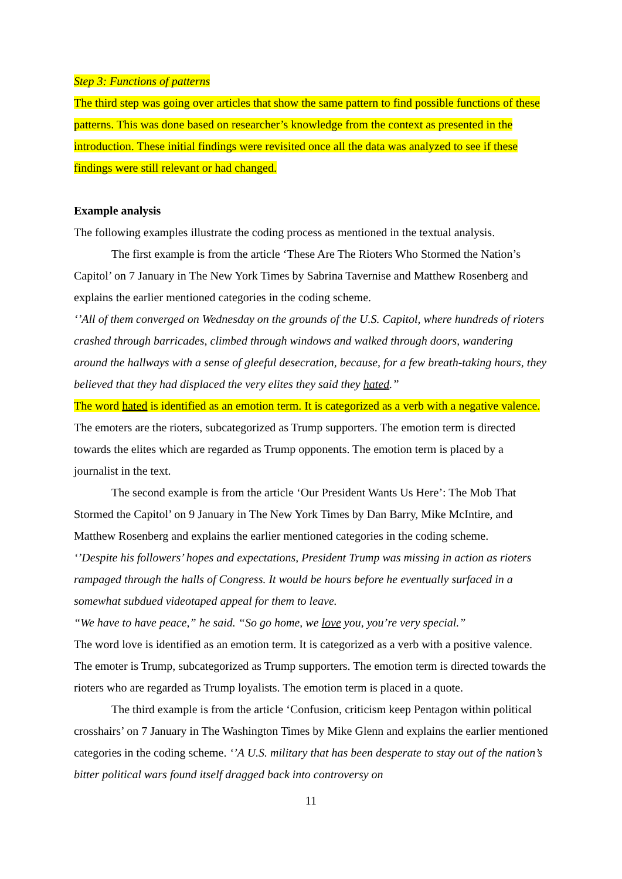Step 3: Functions of patterns
The third step was going over articles that show the same pattern to find possible functions of these patterns. This was done based on researcher’s knowledge from the context as presented in the introduction. These initial findings were revisited once all the data was analyzed to see if these findings were still relevant or had changed.
Example analysis
The following examples illustrate the coding process as mentioned in the textual analysis.
The first example is from the article ‘These Are The Rioters Who Stormed the Nation’s Capitol’ on 7 January in The New York Times by Sabrina Tavernise and Matthew Rosenberg and explains the earlier mentioned categories in the coding scheme.
‘’All of them converged on Wednesday on the grounds of the U.S. Capitol, where hundreds of rioters crashed through barricades, climbed through windows and walked through doors, wandering around the hallways with a sense of gleeful desecration, because, for a few breath-taking hours, they believed that they had displaced the very elites they said they hated.’’
The word hated is identified as an emotion term. It is categorized as a verb with a negative valence. The emoters are the rioters, subcategorized as Trump supporters. The emotion term is directed towards the elites which are regarded as Trump opponents. The emotion term is placed by a journalist in the text.
The second example is from the article ‘Our President Wants Us Here’: The Mob That Stormed the Capitol’ on 9 January in The New York Times by Dan Barry, Mike McIntire, and Matthew Rosenberg and explains the earlier mentioned categories in the coding scheme.
‘’Despite his followers’ hopes and expectations, President Trump was missing in action as rioters rampaged through the halls of Congress. It would be hours before he eventually surfaced in a somewhat subdued videotaped appeal for them to leave.
“We have to have peace,” he said. “So go home, we love you, you’re very special.”
The word love is identified as an emotion term. It is categorized as a verb with a positive valence. The emoter is Trump, subcategorized as Trump supporters. The emotion term is directed towards the rioters who are regarded as Trump loyalists. The emotion term is placed in a quote.
The third example is from the article ‘Confusion, criticism keep Pentagon within political crosshairs’ on 7 January in The Washington Times by Mike Glenn and explains the earlier mentioned categories in the coding scheme. ‘’A U.S. military that has been desperate to stay out of the nation’s bitter political wars found itself dragged back into controversy on
11